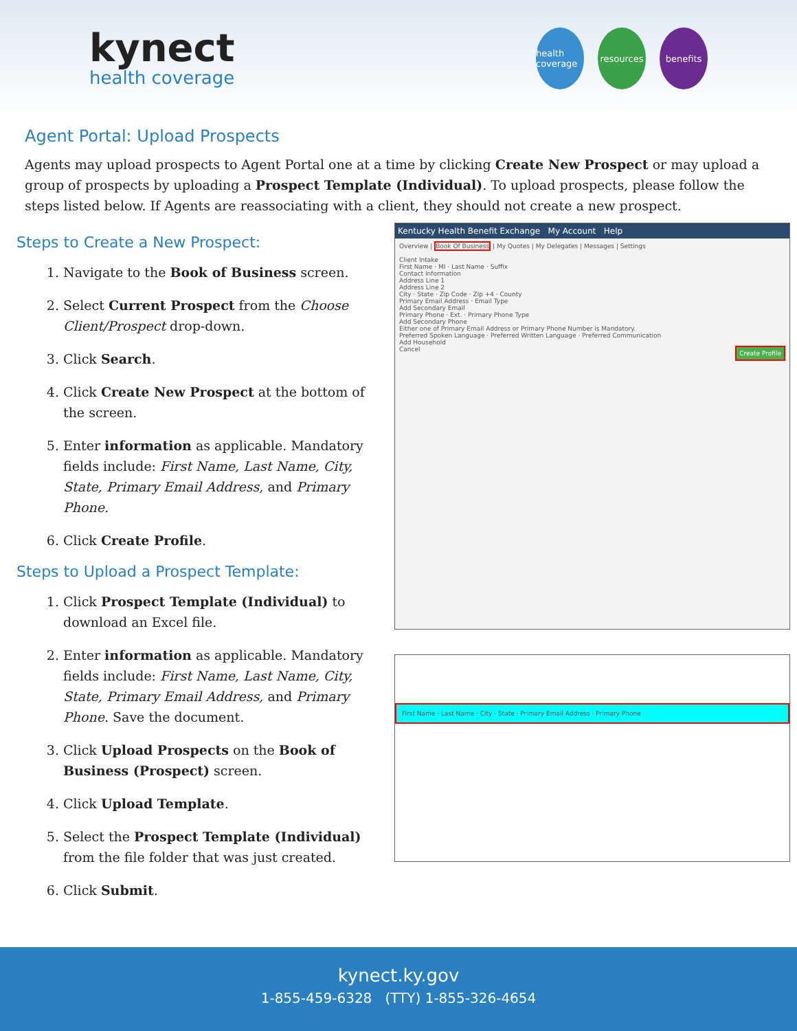kynect
health coverage
health coverage
resources
benefits
Agent Portal: Upload Prospects
Agents may upload prospects to Agent Portal one at a time by clicking Create New Prospect or may upload a group of prospects by uploading a Prospect Template (Individual). To upload prospects, please follow the steps listed below. If Agents are reassociating with a client, they should not create a new prospect.
Steps to Create a New Prospect:
1. Navigate to the Book of Business screen.
2. Select Current Prospect from the Choose Client/Prospect drop-down.
3. Click Search.
4. Click Create New Prospect at the bottom of the screen.
5. Enter information as applicable. Mandatory fields include: First Name, Last Name, City, State, Primary Email Address, and Primary Phone.
6. Click Create Profile.
Steps to Upload a Prospect Template:
1. Click Prospect Template (Individual) to download an Excel file.
2. Enter information as applicable. Mandatory fields include: First Name, Last Name, City, State, Primary Email Address, and Primary Phone. Save the document.
3. Click Upload Prospects on the Book of Business (Prospect) screen.
4. Click Upload Template.
5. Select the Prospect Template (Individual) from the file folder that was just created.
6. Click Submit.
Kentucky Health Benefit Exchange My Account Help
Overview | Book Of Business | My Quotes | My Delegates | Messages | Settings
Client Intake
First Name · MI · Last Name · Suffix
Contact Information
Address Line 1
Address Line 2
City · State · Zip Code · Zip +4 · County
Primary Email Address · Email Type
Add Secondary Email
Primary Phone · Ext. · Primary Phone Type
Add Secondary Phone
Either one of Primary Email Address or Primary Phone Number is Mandatory.
Preferred Spoken Language · Preferred Written Language · Preferred Communication
Add Household
Cancel Create Profile
First Name · Last Name · City · State · Primary Email Address · Primary Phone
kynect.ky.gov
1-855-459-6328 (TTY) 1-855-326-4654